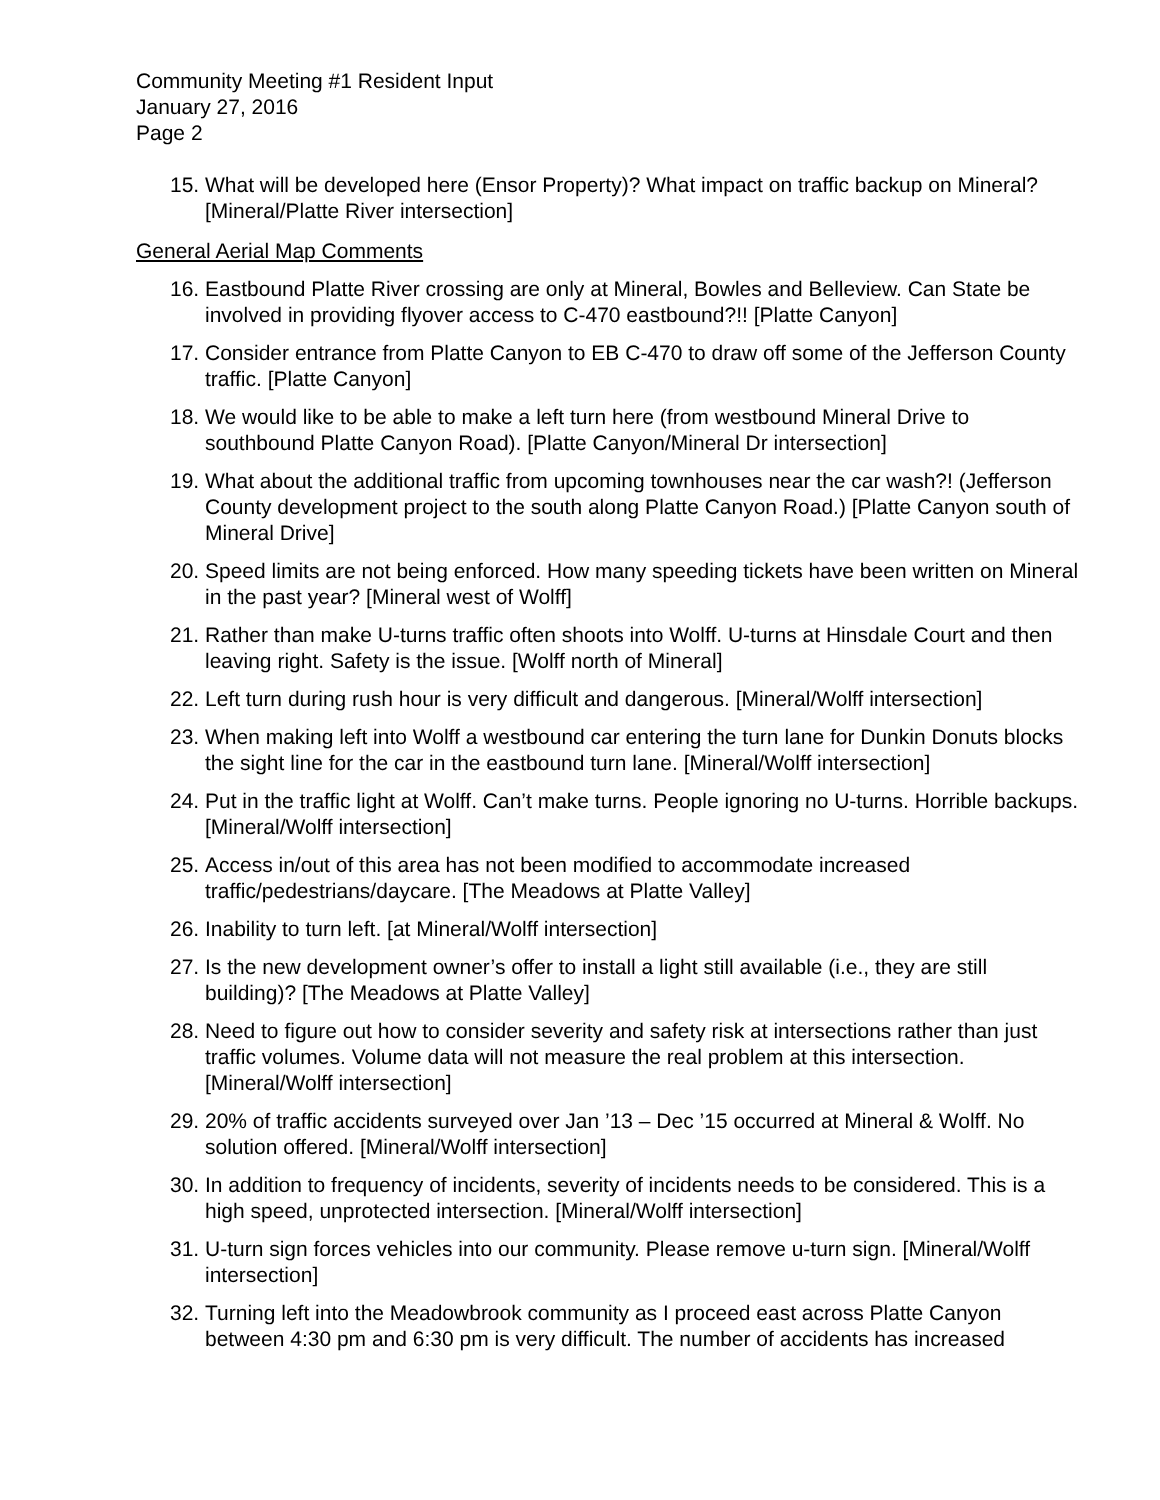Community Meeting #1 Resident Input
January 27, 2016
Page 2
15. What will be developed here (Ensor Property)? What impact on traffic backup on Mineral? [Mineral/Platte River intersection]
General Aerial Map Comments
16. Eastbound Platte River crossing are only at Mineral, Bowles and Belleview. Can State be involved in providing flyover access to C-470 eastbound?!! [Platte Canyon]
17. Consider entrance from Platte Canyon to EB C-470 to draw off some of the Jefferson County traffic. [Platte Canyon]
18. We would like to be able to make a left turn here (from westbound Mineral Drive to southbound Platte Canyon Road). [Platte Canyon/Mineral Dr intersection]
19. What about the additional traffic from upcoming townhouses near the car wash?! (Jefferson County development project to the south along Platte Canyon Road.) [Platte Canyon south of Mineral Drive]
20. Speed limits are not being enforced. How many speeding tickets have been written on Mineral in the past year? [Mineral west of Wolff]
21. Rather than make U-turns traffic often shoots into Wolff. U-turns at Hinsdale Court and then leaving right. Safety is the issue. [Wolff north of Mineral]
22. Left turn during rush hour is very difficult and dangerous. [Mineral/Wolff intersection]
23. When making left into Wolff a westbound car entering the turn lane for Dunkin Donuts blocks the sight line for the car in the eastbound turn lane. [Mineral/Wolff intersection]
24. Put in the traffic light at Wolff. Can’t make turns. People ignoring no U-turns. Horrible backups. [Mineral/Wolff intersection]
25. Access in/out of this area has not been modified to accommodate increased traffic/pedestrians/daycare. [The Meadows at Platte Valley]
26. Inability to turn left. [at Mineral/Wolff intersection]
27. Is the new development owner’s offer to install a light still available (i.e., they are still building)? [The Meadows at Platte Valley]
28. Need to figure out how to consider severity and safety risk at intersections rather than just traffic volumes. Volume data will not measure the real problem at this intersection. [Mineral/Wolff intersection]
29. 20% of traffic accidents surveyed over Jan ’13 – Dec ’15 occurred at Mineral & Wolff. No solution offered. [Mineral/Wolff intersection]
30. In addition to frequency of incidents, severity of incidents needs to be considered. This is a high speed, unprotected intersection. [Mineral/Wolff intersection]
31. U-turn sign forces vehicles into our community. Please remove u-turn sign. [Mineral/Wolff intersection]
32. Turning left into the Meadowbrook community as I proceed east across Platte Canyon between 4:30 pm and 6:30 pm is very difficult. The number of accidents has increased